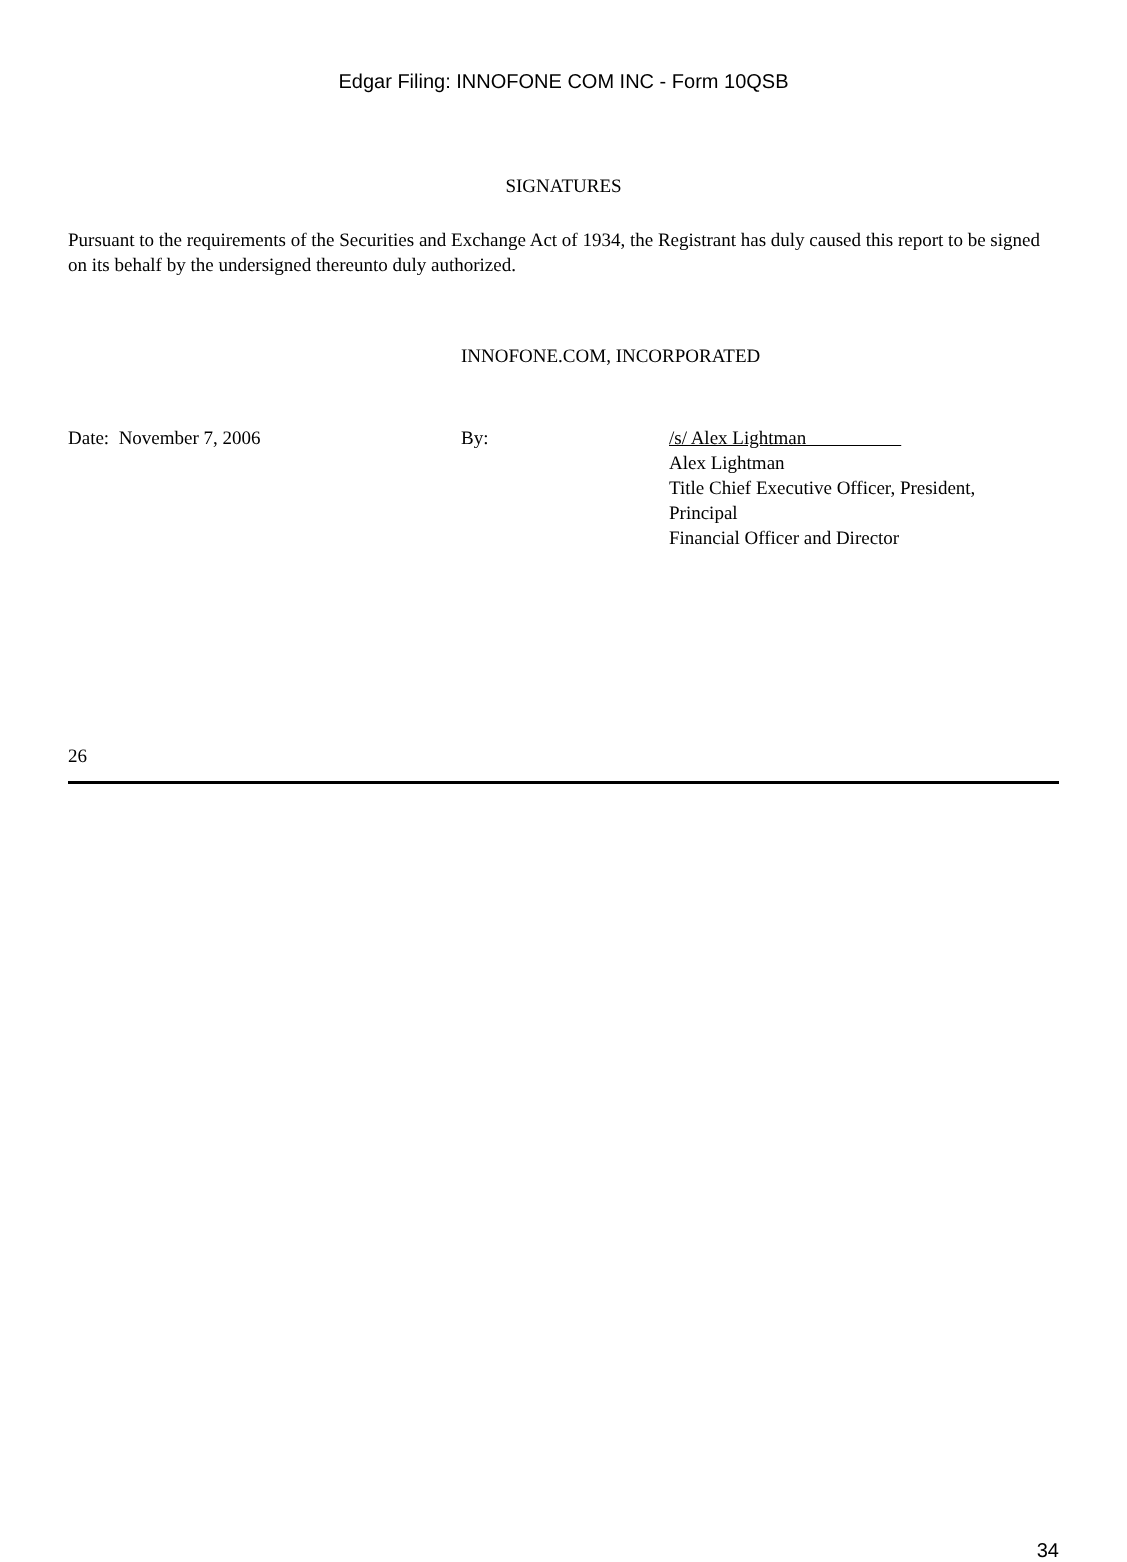Edgar Filing: INNOFONE COM INC - Form 10QSB
SIGNATURES
Pursuant to the requirements of the Securities and Exchange Act of 1934, the Registrant has duly caused this report to be signed on its behalf by the undersigned thereunto duly authorized.
INNOFONE.COM, INCORPORATED
Date: November 7, 2006 By: /s/ Alex Lightman
Alex Lightman
Title Chief Executive Officer, President,
Principal
Financial Officer and Director
26
34